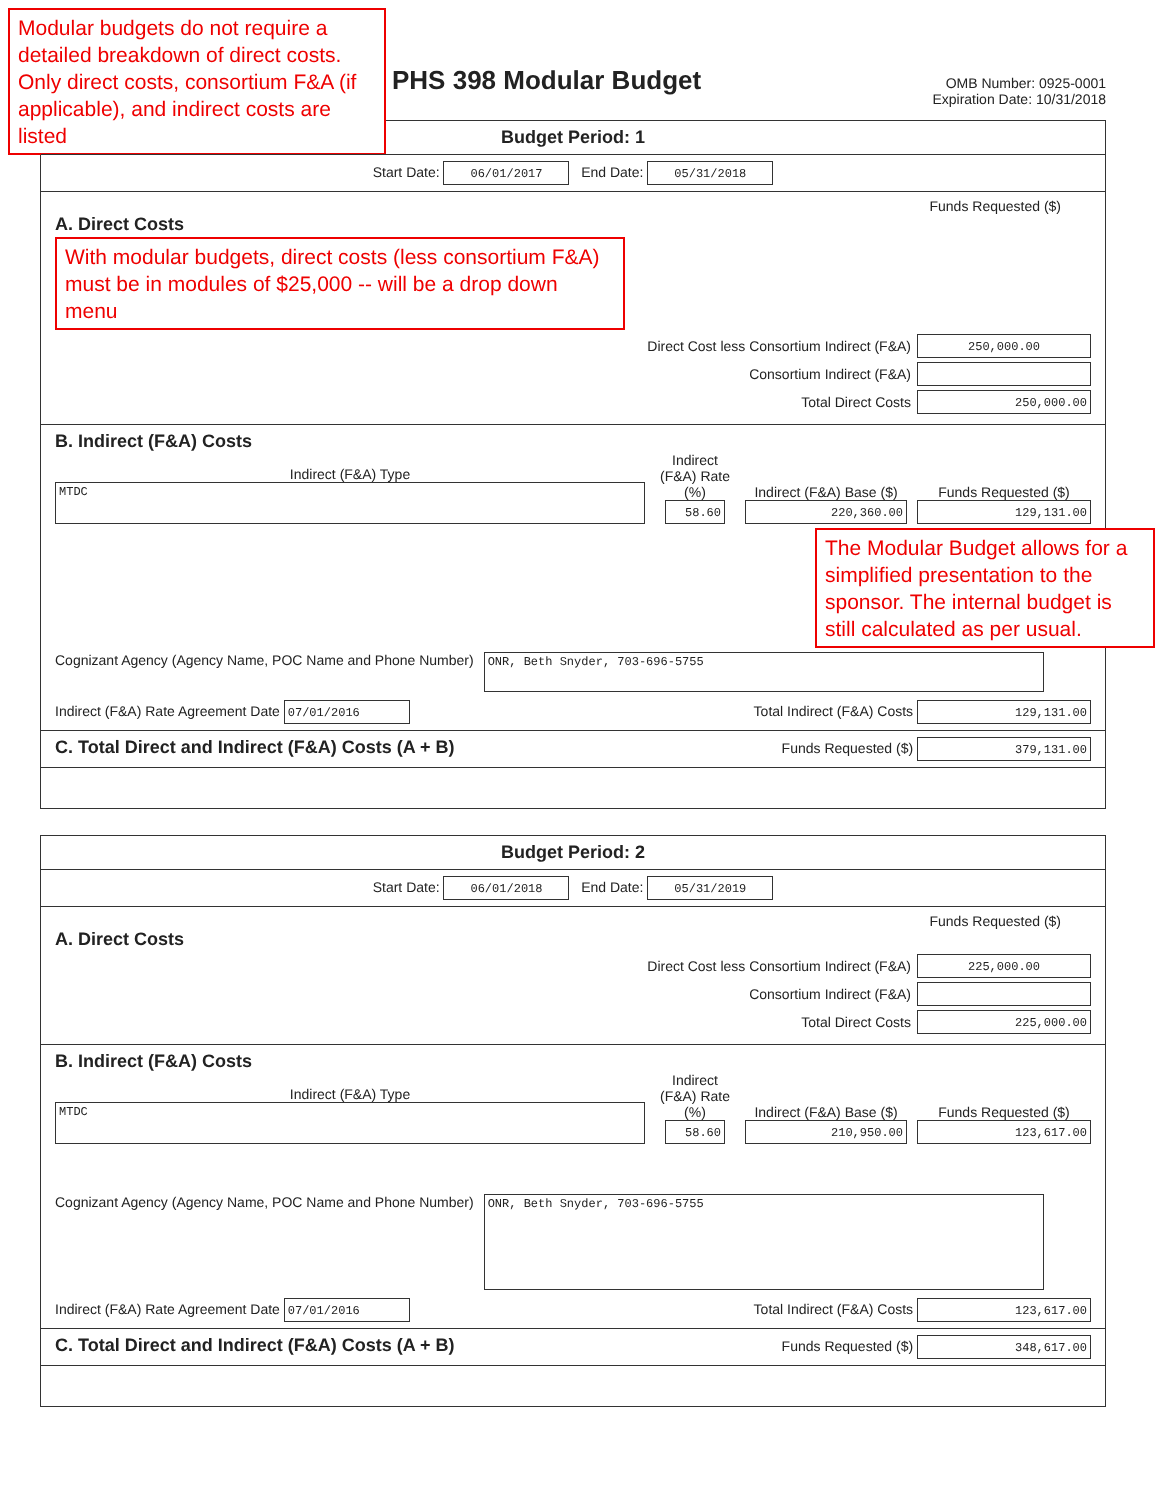Modular budgets do not require a detailed breakdown of direct costs. Only direct costs, consortium F&A (if applicable), and indirect costs are listed
PHS 398 Modular Budget
OMB Number: 0925-0001
Expiration Date: 10/31/2018
Budget Period: 1
Start Date: 06/01/2017 End Date: 05/31/2018
Funds Requested ($)
A. Direct Costs
With modular budgets, direct costs (less consortium F&A) must be in modules of $25,000 -- will be a drop down menu
Direct Cost less Consortium Indirect (F&A) 250,000.00
Consortium Indirect (F&A)
Total Direct Costs 250,000.00
B. Indirect (F&A) Costs
Indirect (F&A) Type
MTDC
Indirect (F&A) Rate (%)
58.60
Indirect (F&A) Base ($)
220,360.00
Funds Requested ($)
129,131.00
The Modular Budget allows for a simplified presentation to the sponsor. The internal budget is still calculated as per usual.
Cognizant Agency (Agency Name, POC Name and Phone Number)
ONR, Beth Snyder, 703-696-5755
Indirect (F&A) Rate Agreement Date 07/01/2016 Total Indirect (F&A) Costs 129,131.00
C. Total Direct and Indirect (F&A) Costs (A + B)
Funds Requested ($) 379,131.00
Budget Period: 2
Start Date: 06/01/2018 End Date: 05/31/2019
Funds Requested ($)
A. Direct Costs
Direct Cost less Consortium Indirect (F&A) 225,000.00
Consortium Indirect (F&A)
Total Direct Costs 225,000.00
B. Indirect (F&A) Costs
Indirect (F&A) Type
MTDC
Indirect (F&A) Rate (%)
58.60
Indirect (F&A) Base ($)
210,950.00
Funds Requested ($)
123,617.00
Cognizant Agency (Agency Name, POC Name and Phone Number)
ONR, Beth Snyder, 703-696-5755
Indirect (F&A) Rate Agreement Date 07/01/2016 Total Indirect (F&A) Costs 123,617.00
C. Total Direct and Indirect (F&A) Costs (A + B)
Funds Requested ($) 348,617.00